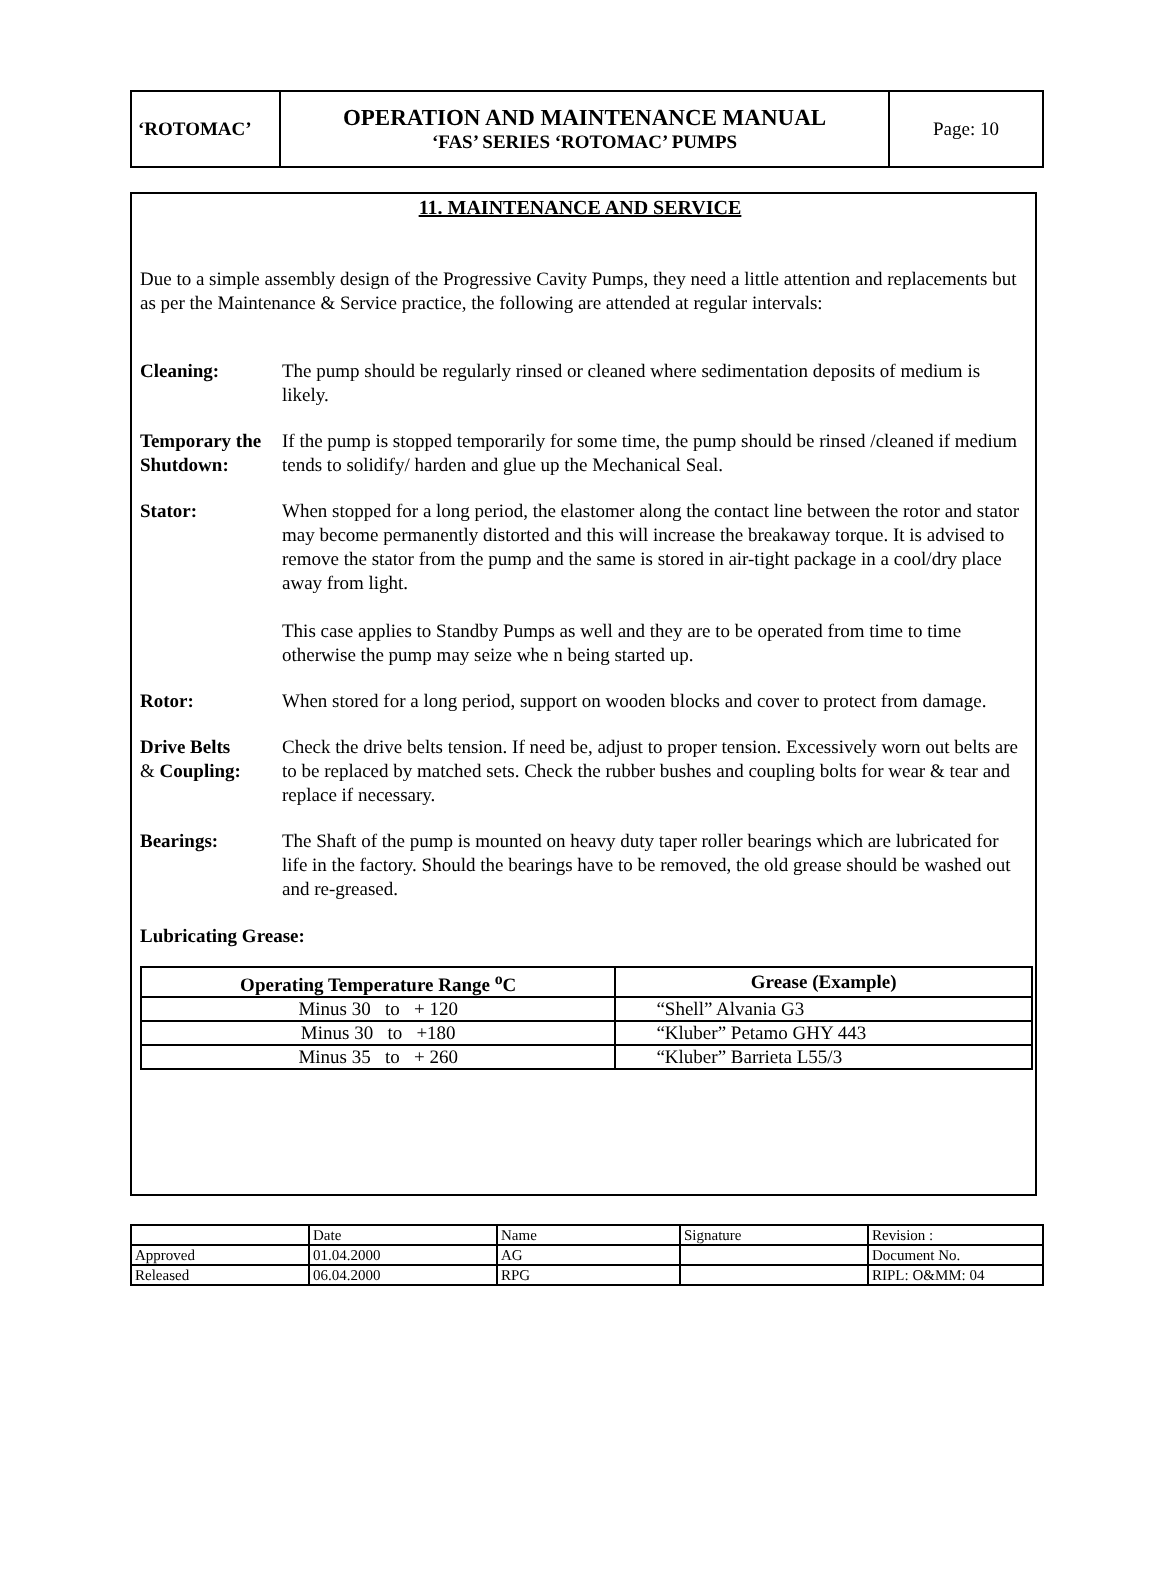| ‘ROTOMAC’ | OPERATION AND MAINTENANCE MANUAL ‘FAS’ SERIES ‘ROTOMAC’ PUMPS | Page: 10 |
11. MAINTENANCE AND SERVICE
Due to a simple assembly design of the Progressive Cavity Pumps, they need a little attention and replacements but as per the Maintenance & Service practice, the following are attended at regular intervals:
Cleaning: The pump should be regularly rinsed or cleaned where sedimentation deposits of medium is likely.
Temporary the Shutdown:
If the pump is stopped temporarily for some time, the pump should be rinsed /cleaned if medium tends to solidify/ harden and glue up the Mechanical Seal.
Stator: When stopped for a long period, the elastomer along the contact line between the rotor and stator may become permanently distorted and this will increase the breakaway torque. It is advised to remove the stator from the pump and the same is stored in air-tight package in a cool/dry place away from light.
This case applies to Standby Pumps as well and they are to be operated from time to time otherwise the pump may seize whe n being started up.
Rotor: When stored for a long period, support on wooden blocks and cover to protect from damage.
Drive Belts
& Coupling:
Check the drive belts tension. If need be, adjust to proper tension. Excessively worn out belts are to be replaced by matched sets. Check the rubber bushes and coupling bolts for wear & tear and replace if necessary.
Bearings: The Shaft of the pump is mounted on heavy duty taper roller bearings which are lubricated for life in the factory. Should the bearings have to be removed, the old grease should be washed out and re-greased.
Lubricating Grease:
| Operating Temperature Range <sup>o</sup>C | Grease (Example) |
| --- | --- |
| Minus 30 to + 120 | “Shell” Alvania G3 |
| Minus 30 to +180 | “Kluber” Petamo GHY 443 |
| Minus 35 to + 260 | “Kluber” Barrieta L55/3 |
| | Date | Name | Signature | Revision : |
| Approved | 01.04.2000 | AG | | Document No. |
| Released | 06.04.2000 | RPG | | RIPL: O&MM: 04 |